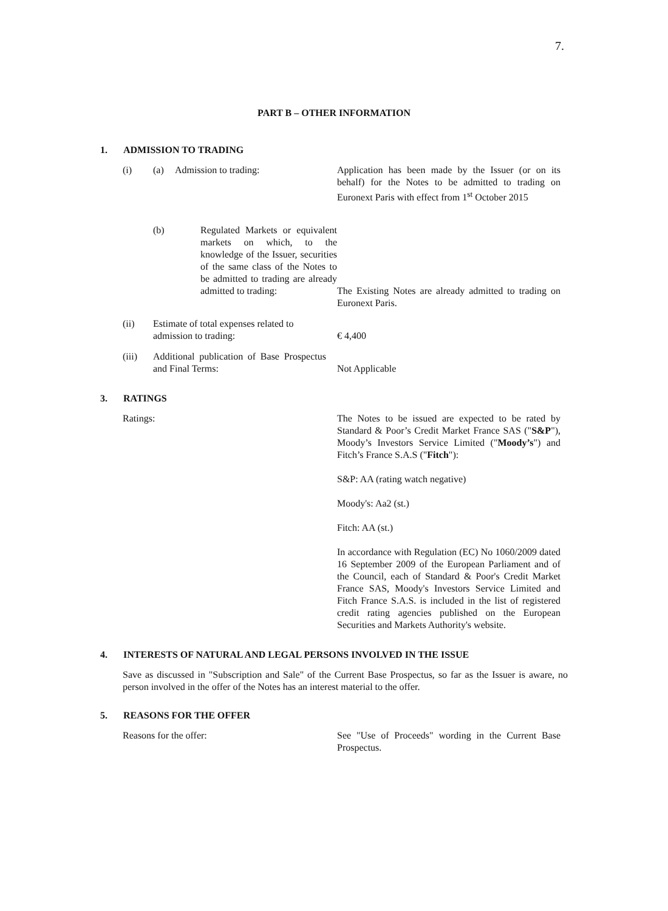7.
PART B – OTHER INFORMATION
1. ADMISSION TO TRADING
(i) (a) Admission to trading: Application has been made by the Issuer (or on its behalf) for the Notes to be admitted to trading on Euronext Paris with effect from 1<sup>st</sup> October 2015
(b) Regulated Markets or equivalent markets on which, to the knowledge of the Issuer, securities of the same class of the Notes to be admitted to trading are already admitted to trading:
The Existing Notes are already admitted to trading on Euronext Paris.
(ii) Estimate of total expenses related to admission to trading:
€ 4,400
(iii) Additional publication of Base Prospectus and Final Terms:
Not Applicable
3. RATINGS
Ratings: The Notes to be issued are expected to be rated by Standard & Poor’s Credit Market France SAS ("S&P"), Moody’s Investors Service Limited ("Moody’s") and Fitch’s France S.A.S ("Fitch"):
S&P: AA (rating watch negative)
Moody's: Aa2 (st.)
Fitch: AA (st.)
In accordance with Regulation (EC) No 1060/2009 dated 16 September 2009 of the European Parliament and of the Council, each of Standard & Poor's Credit Market France SAS, Moody's Investors Service Limited and Fitch France S.A.S. is included in the list of registered credit rating agencies published on the European Securities and Markets Authority's website.
4. INTERESTS OF NATURAL AND LEGAL PERSONS INVOLVED IN THE ISSUE
Save as discussed in "Subscription and Sale" of the Current Base Prospectus, so far as the Issuer is aware, no person involved in the offer of the Notes has an interest material to the offer.
5. REASONS FOR THE OFFER
Reasons for the offer: See "Use of Proceeds" wording in the Current Base Prospectus.